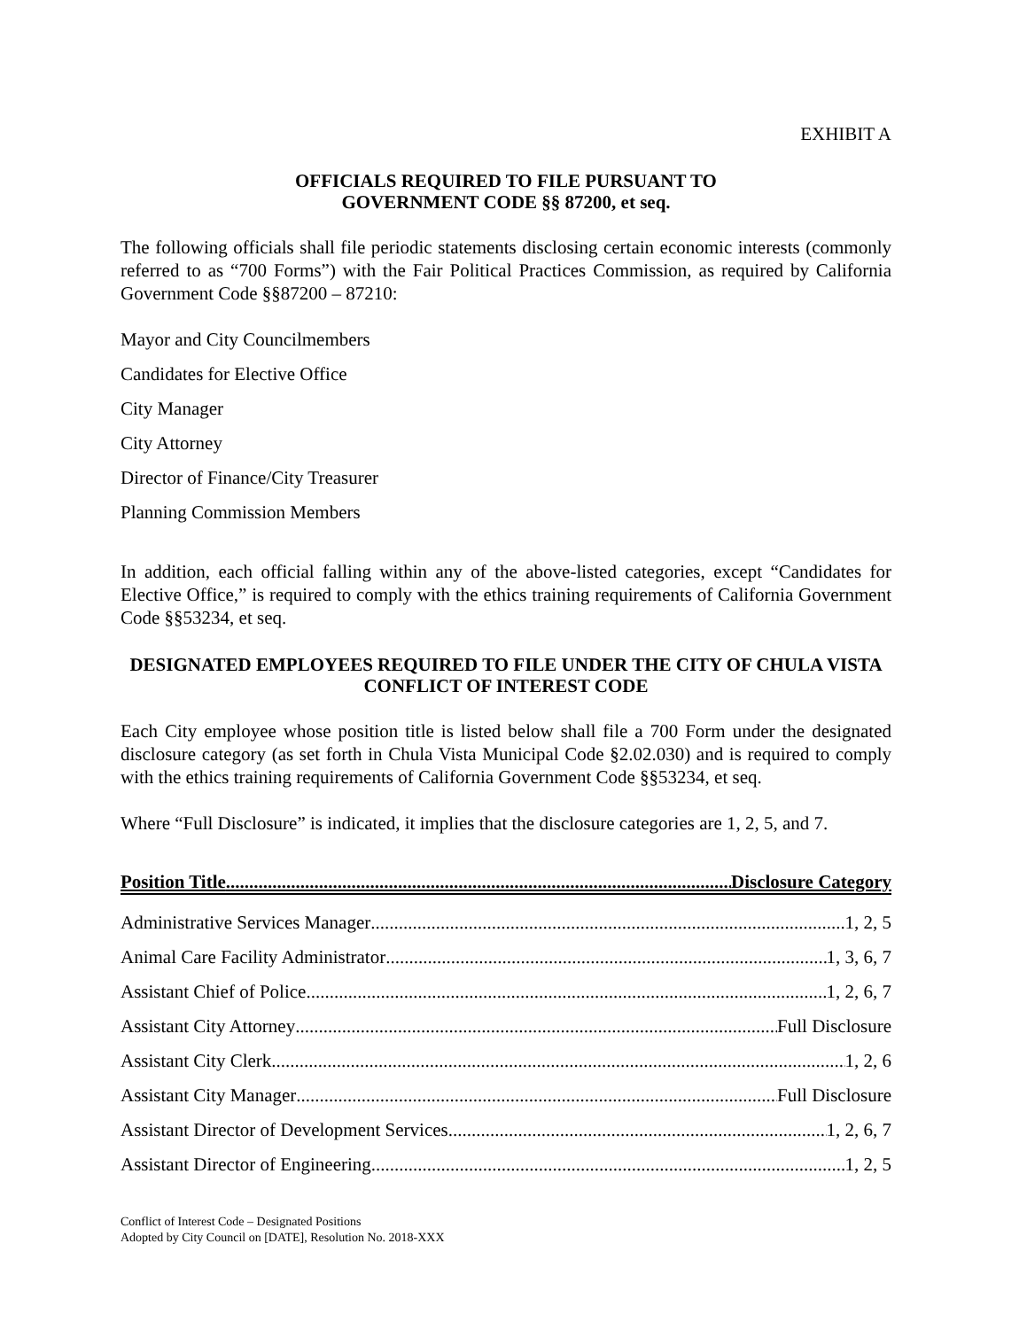EXHIBIT A
OFFICIALS REQUIRED TO FILE PURSUANT TO
GOVERNMENT CODE §§ 87200, et seq.
The following officials shall file periodic statements disclosing certain economic interests (commonly referred to as “700 Forms”) with the Fair Political Practices Commission, as required by California Government Code §§87200 – 87210:
Mayor and City Councilmembers
Candidates for Elective Office
City Manager
City Attorney
Director of Finance/City Treasurer
Planning Commission Members
In addition, each official falling within any of the above-listed categories, except “Candidates for Elective Office,” is required to comply with the ethics training requirements of California Government Code §§53234, et seq.
DESIGNATED EMPLOYEES REQUIRED TO FILE UNDER THE CITY OF CHULA VISTA CONFLICT OF INTEREST CODE
Each City employee whose position title is listed below shall file a 700 Form under the designated disclosure category (as set forth in Chula Vista Municipal Code §2.02.030) and is required to comply with the ethics training requirements of California Government Code §§53234, et seq.
Where “Full Disclosure” is indicated, it implies that the disclosure categories are 1, 2, 5, and 7.
Position Title Disclosure Category
Administrative Services Manager 1, 2, 5
Animal Care Facility Administrator 1, 3, 6, 7
Assistant Chief of Police 1, 2, 6, 7
Assistant City Attorney Full Disclosure
Assistant City Clerk 1, 2, 6
Assistant City Manager Full Disclosure
Assistant Director of Development Services 1, 2, 6, 7
Assistant Director of Engineering 1, 2, 5
Conflict of Interest Code – Designated Positions
Adopted by City Council on [DATE], Resolution No. 2018-XXX